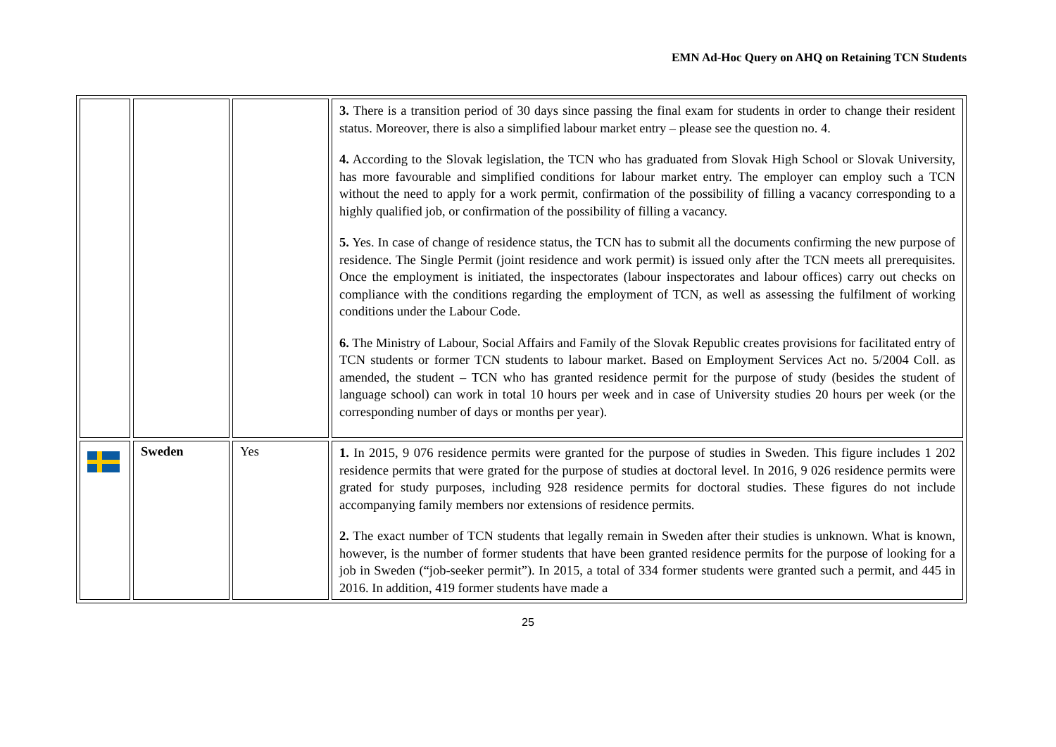EMN Ad-Hoc Query on AHQ on Retaining TCN Students
| | | | 3. There is a transition period of 30 days since passing the final exam for students in order to change their resident status. Moreover, there is also a simplified labour market entry – please see the question no. 4. 4. According to the Slovak legislation, the TCN who has graduated from Slovak High School or Slovak University, has more favourable and simplified conditions for labour market entry. The employer can employ such a TCN without the need to apply for a work permit, confirmation of the possibility of filling a vacancy corresponding to a highly qualified job, or confirmation of the possibility of filling a vacancy. 5. Yes. In case of change of residence status, the TCN has to submit all the documents confirming the new purpose of residence. The Single Permit (joint residence and work permit) is issued only after the TCN meets all prerequisites. Once the employment is initiated, the inspectorates (labour inspectorates and labour offices) carry out checks on compliance with the conditions regarding the employment of TCN, as well as assessing the fulfilment of working conditions under the Labour Code. 6. The Ministry of Labour, Social Affairs and Family of the Slovak Republic creates provisions for facilitated entry of TCN students or former TCN students to labour market. Based on Employment Services Act no. 5/2004 Coll. as amended, the student – TCN who has granted residence permit for the purpose of study (besides the student of language school) can work in total 10 hours per week and in case of University studies 20 hours per week (or the corresponding number of days or months per year). |
| | Sweden | Yes | 1. In 2015, 9 076 residence permits were granted for the purpose of studies in Sweden. This figure includes 1 202 residence permits that were grated for the purpose of studies at doctoral level. In 2016, 9 026 residence permits were grated for study purposes, including 928 residence permits for doctoral studies. These figures do not include accompanying family members nor extensions of residence permits. 2. The exact number of TCN students that legally remain in Sweden after their studies is unknown. What is known, however, is the number of former students that have been granted residence permits for the purpose of looking for a job in Sweden (“job-seeker permit”). In 2015, a total of 334 former students were granted such a permit, and 445 in 2016. In addition, 419 former students have made a |
25